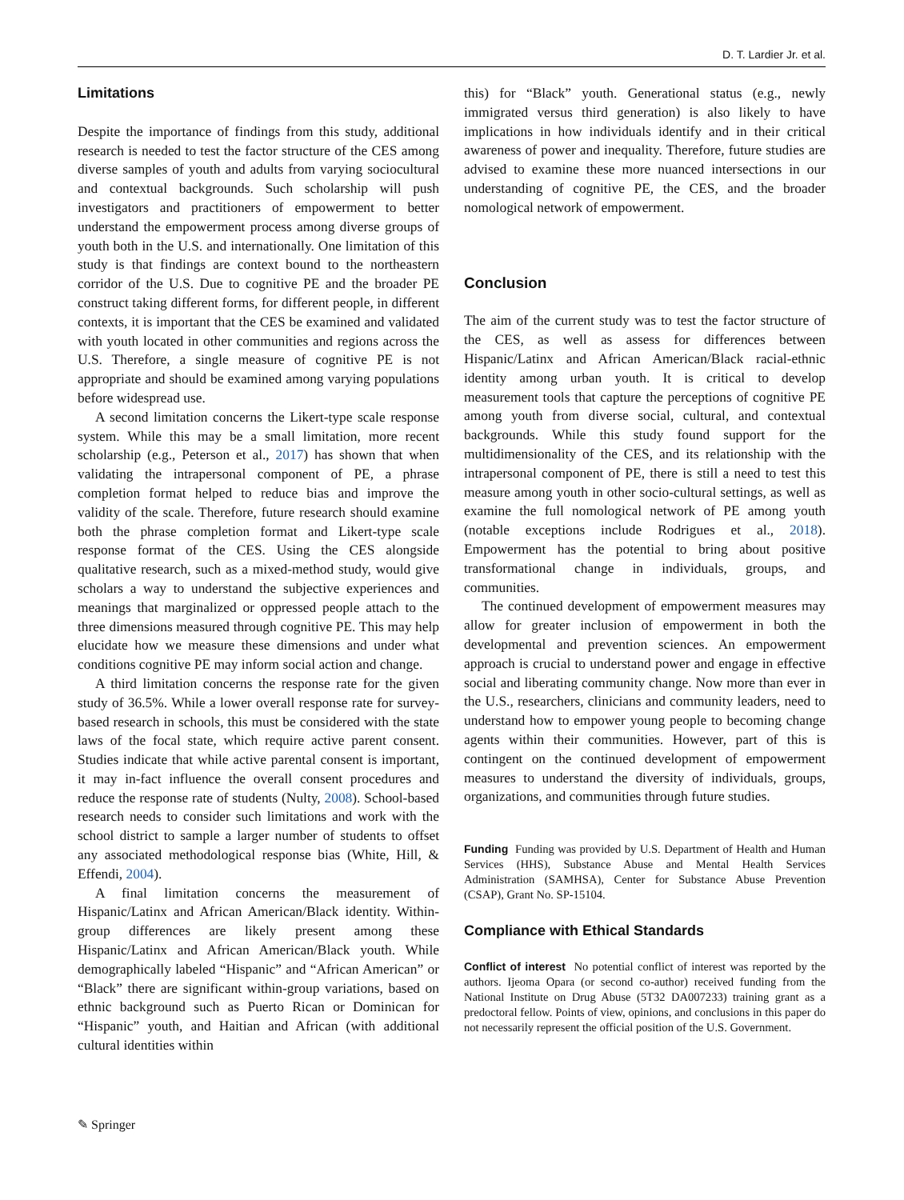D. T. Lardier Jr. et al.
Limitations
Despite the importance of findings from this study, additional research is needed to test the factor structure of the CES among diverse samples of youth and adults from varying sociocultural and contextual backgrounds. Such scholarship will push investigators and practitioners of empowerment to better understand the empowerment process among diverse groups of youth both in the U.S. and internationally. One limitation of this study is that findings are context bound to the northeastern corridor of the U.S. Due to cognitive PE and the broader PE construct taking different forms, for different people, in different contexts, it is important that the CES be examined and validated with youth located in other communities and regions across the U.S. Therefore, a single measure of cognitive PE is not appropriate and should be examined among varying populations before widespread use.
A second limitation concerns the Likert-type scale response system. While this may be a small limitation, more recent scholarship (e.g., Peterson et al., 2017) has shown that when validating the intrapersonal component of PE, a phrase completion format helped to reduce bias and improve the validity of the scale. Therefore, future research should examine both the phrase completion format and Likert-type scale response format of the CES. Using the CES alongside qualitative research, such as a mixed-method study, would give scholars a way to understand the subjective experiences and meanings that marginalized or oppressed people attach to the three dimensions measured through cognitive PE. This may help elucidate how we measure these dimensions and under what conditions cognitive PE may inform social action and change.
A third limitation concerns the response rate for the given study of 36.5%. While a lower overall response rate for survey-based research in schools, this must be considered with the state laws of the focal state, which require active parent consent. Studies indicate that while active parental consent is important, it may in-fact influence the overall consent procedures and reduce the response rate of students (Nulty, 2008). School-based research needs to consider such limitations and work with the school district to sample a larger number of students to offset any associated methodological response bias (White, Hill, & Effendi, 2004).
A final limitation concerns the measurement of Hispanic/Latinx and African American/Black identity. Within-group differences are likely present among these Hispanic/Latinx and African American/Black youth. While demographically labeled “Hispanic” and “African American” or “Black” there are significant within-group variations, based on ethnic background such as Puerto Rican or Dominican for “Hispanic” youth, and Haitian and African (with additional cultural identities within
this) for “Black” youth. Generational status (e.g., newly immigrated versus third generation) is also likely to have implications in how individuals identify and in their critical awareness of power and inequality. Therefore, future studies are advised to examine these more nuanced intersections in our understanding of cognitive PE, the CES, and the broader nomological network of empowerment.
Conclusion
The aim of the current study was to test the factor structure of the CES, as well as assess for differences between Hispanic/Latinx and African American/Black racial-ethnic identity among urban youth. It is critical to develop measurement tools that capture the perceptions of cognitive PE among youth from diverse social, cultural, and contextual backgrounds. While this study found support for the multidimensionality of the CES, and its relationship with the intrapersonal component of PE, there is still a need to test this measure among youth in other socio-cultural settings, as well as examine the full nomological network of PE among youth (notable exceptions include Rodrigues et al., 2018). Empowerment has the potential to bring about positive transformational change in individuals, groups, and communities.
The continued development of empowerment measures may allow for greater inclusion of empowerment in both the developmental and prevention sciences. An empowerment approach is crucial to understand power and engage in effective social and liberating community change. Now more than ever in the U.S., researchers, clinicians and community leaders, need to understand how to empower young people to becoming change agents within their communities. However, part of this is contingent on the continued development of empowerment measures to understand the diversity of individuals, groups, organizations, and communities through future studies.
Funding Funding was provided by U.S. Department of Health and Human Services (HHS), Substance Abuse and Mental Health Services Administration (SAMHSA), Center for Substance Abuse Prevention (CSAP), Grant No. SP-15104.
Compliance with Ethical Standards
Conflict of interest No potential conflict of interest was reported by the authors. Ijeoma Opara (or second co-author) received funding from the National Institute on Drug Abuse (5T32 DA007233) training grant as a predoctoral fellow. Points of view, opinions, and conclusions in this paper do not necessarily represent the official position of the U.S. Government.
✎ Springer